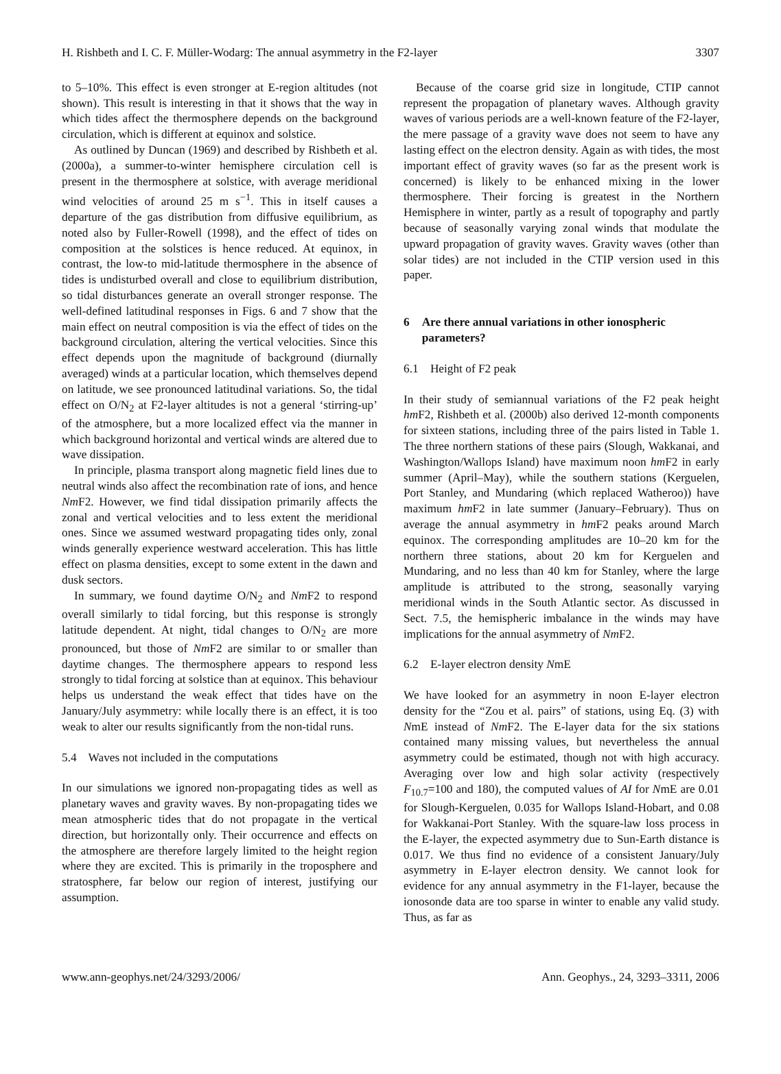H. Rishbeth and I. C. F. Müller-Wodarg: The annual asymmetry in the F2-layer 3307
to 5–10%. This effect is even stronger at E-region altitudes (not shown). This result is interesting in that it shows that the way in which tides affect the thermosphere depends on the background circulation, which is different at equinox and solstice.
As outlined by Duncan (1969) and described by Rishbeth et al. (2000a), a summer-to-winter hemisphere circulation cell is present in the thermosphere at solstice, with average meridional wind velocities of around 25 m s<sup>−1</sup>. This in itself causes a departure of the gas distribution from diffusive equilibrium, as noted also by Fuller-Rowell (1998), and the effect of tides on composition at the solstices is hence reduced. At equinox, in contrast, the low-to mid-latitude thermosphere in the absence of tides is undisturbed overall and close to equilibrium distribution, so tidal disturbances generate an overall stronger response. The well-defined latitudinal responses in Figs. 6 and 7 show that the main effect on neutral composition is via the effect of tides on the background circulation, altering the vertical velocities. Since this effect depends upon the magnitude of background (diurnally averaged) winds at a particular location, which themselves depend on latitude, we see pronounced latitudinal variations. So, the tidal effect on O/N<sub>2</sub> at F2-layer altitudes is not a general ‘stirring-up’ of the atmosphere, but a more localized effect via the manner in which background horizontal and vertical winds are altered due to wave dissipation.
In principle, plasma transport along magnetic field lines due to neutral winds also affect the recombination rate of ions, and hence Nm F2. However, we find tidal dissipation primarily affects the zonal and vertical velocities and to less extent the meridional ones. Since we assumed westward propagating tides only, zonal winds generally experience westward acceleration. This has little effect on plasma densities, except to some extent in the dawn and dusk sectors.
In summary, we found daytime O/N<sub>2</sub> and Nm F2 to respond overall similarly to tidal forcing, but this response is strongly latitude dependent. At night, tidal changes to O/N<sub>2</sub> are more pronounced, but those of Nm F2 are similar to or smaller than daytime changes. The thermosphere appears to respond less strongly to tidal forcing at solstice than at equinox. This behaviour helps us understand the weak effect that tides have on the January/July asymmetry: while locally there is an effect, it is too weak to alter our results significantly from the non-tidal runs.
5.4 Waves not included in the computations
In our simulations we ignored non-propagating tides as well as planetary waves and gravity waves. By non-propagating tides we mean atmospheric tides that do not propagate in the vertical direction, but horizontally only. Their occurrence and effects on the atmosphere are therefore largely limited to the height region where they are excited. This is primarily in the troposphere and stratosphere, far below our region of interest, justifying our assumption.
Because of the coarse grid size in longitude, CTIP cannot represent the propagation of planetary waves. Although gravity waves of various periods are a well-known feature of the F2-layer, the mere passage of a gravity wave does not seem to have any lasting effect on the electron density. Again as with tides, the most important effect of gravity waves (so far as the present work is concerned) is likely to be enhanced mixing in the lower thermosphere. Their forcing is greatest in the Northern Hemisphere in winter, partly as a result of topography and partly because of seasonally varying zonal winds that modulate the upward propagation of gravity waves. Gravity waves (other than solar tides) are not included in the CTIP version used in this paper.
6 Are there annual variations in other ionospheric parameters?
6.1 Height of F2 peak
In their study of semiannual variations of the F2 peak height hm F2, Rishbeth et al. (2000b) also derived 12-month components for sixteen stations, including three of the pairs listed in Table 1. The three northern stations of these pairs (Slough, Wakkanai, and Washington/Wallops Island) have maximum noon hm F2 in early summer (April–May), while the southern stations (Kerguelen, Port Stanley, and Mundaring (which replaced Watheroo)) have maximum hm F2 in late summer (January–February). Thus on average the annual asymmetry in hm F2 peaks around March equinox. The corresponding amplitudes are 10–20 km for the northern three stations, about 20 km for Kerguelen and Mundaring, and no less than 40 km for Stanley, where the large amplitude is attributed to the strong, seasonally varying meridional winds in the South Atlantic sector. As discussed in Sect. 7.5, the hemispheric imbalance in the winds may have implications for the annual asymmetry of Nm F2.
6.2 E-layer electron density NmE
We have looked for an asymmetry in noon E-layer electron density for the “Zou et al. pairs” of stations, using Eq. (3) with NmE instead of Nm F2. The E-layer data for the six stations contained many missing values, but nevertheless the annual asymmetry could be estimated, though not with high accuracy. Averaging over low and high solar activity (respectively F<sub>10.7</sub>=100 and 180), the computed values of AI for NmE are 0.01 for Slough-Kerguelen, 0.035 for Wallops Island-Hobart, and 0.08 for Wakkanai-Port Stanley. With the square-law loss process in the E-layer, the expected asymmetry due to Sun-Earth distance is 0.017. We thus find no evidence of a consistent January/July asymmetry in E-layer electron density. We cannot look for evidence for any annual asymmetry in the F1-layer, because the ionosonde data are too sparse in winter to enable any valid study. Thus, as far as
www.ann-geophys.net/24/3293/2006/ Ann. Geophys., 24, 3293–3311, 2006